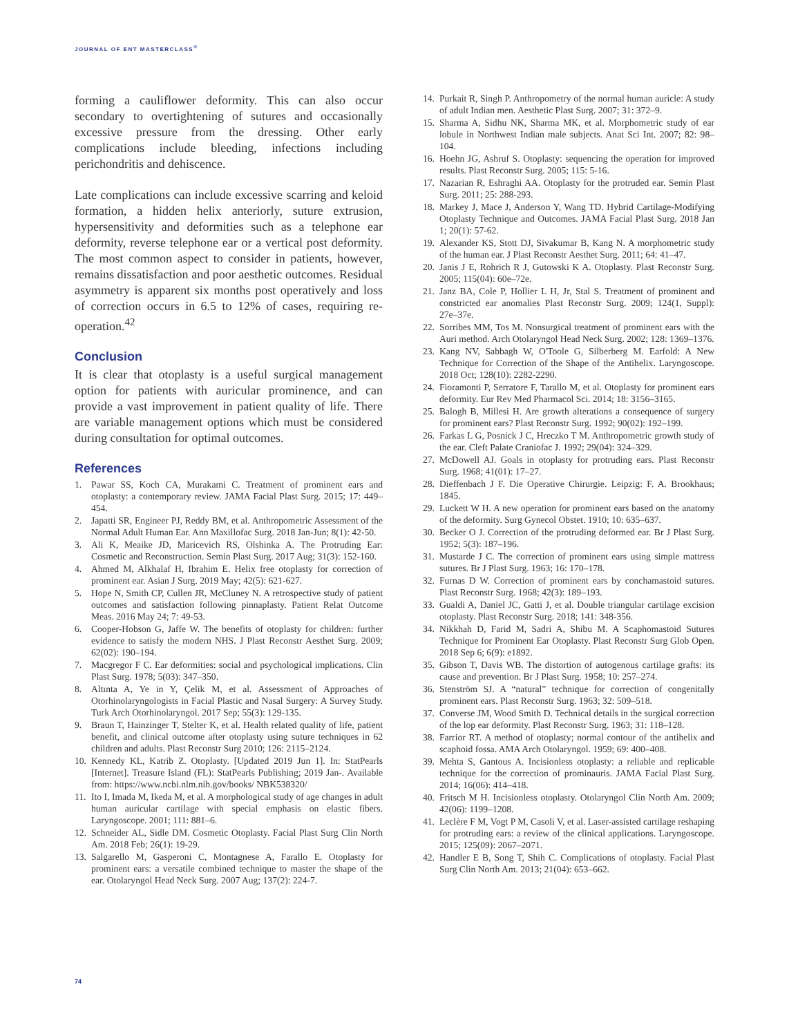JOURNAL OF ENT MASTERCLASS<sup>®</sup>
forming a cauliflower deformity. This can also occur secondary to overtightening of sutures and occasionally excessive pressure from the dressing. Other early complications include bleeding, infections including perichondritis and dehiscence.
Late complications can include excessive scarring and keloid formation, a hidden helix anteriorly, suture extrusion, hypersensitivity and deformities such as a telephone ear deformity, reverse telephone ear or a vertical post deformity. The most common aspect to consider in patients, however, remains dissatisfaction and poor aesthetic outcomes. Residual asymmetry is apparent six months post operatively and loss of correction occurs in 6.5 to 12% of cases, requiring re-operation.<sup>42</sup>
Conclusion
It is clear that otoplasty is a useful surgical management option for patients with auricular prominence, and can provide a vast improvement in patient quality of life. There are variable management options which must be considered during consultation for optimal outcomes.
References
1. Pawar SS, Koch CA, Murakami C. Treatment of prominent ears and otoplasty: a contemporary review. JAMA Facial Plast Surg. 2015; 17: 449–454.
2. Japatti SR, Engineer PJ, Reddy BM, et al. Anthropometric Assessment of the Normal Adult Human Ear. Ann Maxillofac Surg. 2018 Jan-Jun; 8(1): 42-50.
3. Ali K, Meaike JD, Maricevich RS, Olshinka A. The Protruding Ear: Cosmetic and Reconstruction. Semin Plast Surg. 2017 Aug; 31(3): 152-160.
4. Ahmed M, Alkhalaf H, Ibrahim E. Helix free otoplasty for correction of prominent ear. Asian J Surg. 2019 May; 42(5): 621-627.
5. Hope N, Smith CP, Cullen JR, McCluney N. A retrospective study of patient outcomes and satisfaction following pinnaplasty. Patient Relat Outcome Meas. 2016 May 24; 7: 49-53.
6. Cooper-Hobson G, Jaffe W. The benefits of otoplasty for children: further evidence to satisfy the modern NHS. J Plast Reconstr Aesthet Surg. 2009; 62(02): 190–194.
7. Macgregor F C. Ear deformities: social and psychological implications. Clin Plast Surg. 1978; 5(03): 347–350.
8. Altınta A, Ye in Y, Çelik M, et al. Assessment of Approaches of Otorhinolaryngologists in Facial Plastic and Nasal Surgery: A Survey Study. Turk Arch Otorhinolaryngol. 2017 Sep; 55(3): 129-135.
9. Braun T, Hainzinger T, Stelter K, et al. Health related quality of life, patient benefit, and clinical outcome after otoplasty using suture techniques in 62 children and adults. Plast Reconstr Surg 2010; 126: 2115–2124.
10. Kennedy KL, Katrib Z. Otoplasty. [Updated 2019 Jun 1]. In: StatPearls [Internet]. Treasure Island (FL): StatPearls Publishing; 2019 Jan-. Available from: https://www.ncbi.nlm.nih.gov/books/ NBK538320/
11. Ito I, Imada M, Ikeda M, et al. A morphological study of age changes in adult human auricular cartilage with special emphasis on elastic fibers. Laryngoscope. 2001; 111: 881–6.
12. Schneider AL, Sidle DM. Cosmetic Otoplasty. Facial Plast Surg Clin North Am. 2018 Feb; 26(1): 19-29.
13. Salgarello M, Gasperoni C, Montagnese A, Farallo E. Otoplasty for prominent ears: a versatile combined technique to master the shape of the ear. Otolaryngol Head Neck Surg. 2007 Aug; 137(2): 224-7.
14. Purkait R, Singh P. Anthropometry of the normal human auricle: A study of adult Indian men. Aesthetic Plast Surg. 2007; 31: 372–9.
15. Sharma A, Sidhu NK, Sharma MK, et al. Morphometric study of ear lobule in Northwest Indian male subjects. Anat Sci Int. 2007; 82: 98–104.
16. Hoehn JG, Ashruf S. Otoplasty: sequencing the operation for improved results. Plast Reconstr Surg. 2005; 115: 5-16.
17. Nazarian R, Eshraghi AA. Otoplasty for the protruded ear. Semin Plast Surg. 2011; 25: 288-293.
18. Markey J, Mace J, Anderson Y, Wang TD. Hybrid Cartilage-Modifying Otoplasty Technique and Outcomes. JAMA Facial Plast Surg. 2018 Jan 1; 20(1): 57-62.
19. Alexander KS, Stott DJ, Sivakumar B, Kang N. A morphometric study of the human ear. J Plast Reconstr Aesthet Surg. 2011; 64: 41–47.
20. Janis J E, Rohrich R J, Gutowski K A. Otoplasty. Plast Reconstr Surg. 2005; 115(04): 60e–72e.
21. Janz BA, Cole P, Hollier L H, Jr, Stal S. Treatment of prominent and constricted ear anomalies Plast Reconstr Surg. 2009; 124(1, Suppl): 27e–37e.
22. Sorribes MM, Tos M. Nonsurgical treatment of prominent ears with the Auri method. Arch Otolaryngol Head Neck Surg. 2002; 128: 1369–1376.
23. Kang NV, Sabbagh W, O'Toole G, Silberberg M. Earfold: A New Technique for Correction of the Shape of the Antihelix. Laryngoscope. 2018 Oct; 128(10): 2282-2290.
24. Fioramonti P, Serratore F, Tarallo M, et al. Otoplasty for prominent ears deformity. Eur Rev Med Pharmacol Sci. 2014; 18: 3156–3165.
25. Balogh B, Millesi H. Are growth alterations a consequence of surgery for prominent ears? Plast Reconstr Surg. 1992; 90(02): 192–199.
26. Farkas L G, Posnick J C, Hreczko T M. Anthropometric growth study of the ear. Cleft Palate Craniofac J. 1992; 29(04): 324–329.
27. McDowell AJ. Goals in otoplasty for protruding ears. Plast Reconstr Surg. 1968; 41(01): 17–27.
28. Dieffenbach J F. Die Operative Chirurgie. Leipzig: F. A. Brookhaus; 1845.
29. Luckett W H. A new operation for prominent ears based on the anatomy of the deformity. Surg Gynecol Obstet. 1910; 10: 635–637.
30. Becker O J. Correction of the protruding deformed ear. Br J Plast Surg. 1952; 5(3): 187–196.
31. Mustarde J C. The correction of prominent ears using simple mattress sutures. Br J Plast Surg. 1963; 16: 170–178.
32. Furnas D W. Correction of prominent ears by conchamastoid sutures. Plast Reconstr Surg. 1968; 42(3): 189–193.
33. Gualdi A, Daniel JC, Gatti J, et al. Double triangular cartilage excision otoplasty. Plast Reconstr Surg. 2018; 141: 348-356.
34. Nikkhah D, Farid M, Sadri A, Shibu M. A Scaphomastoid Sutures Technique for Prominent Ear Otoplasty. Plast Reconstr Surg Glob Open. 2018 Sep 6; 6(9): e1892.
35. Gibson T, Davis WB. The distortion of autogenous cartilage grafts: its cause and prevention. Br J Plast Surg. 1958; 10: 257–274.
36. Stenström SJ. A “natural” technique for correction of congenitally prominent ears. Plast Reconstr Surg. 1963; 32: 509–518.
37. Converse JM, Wood Smith D. Technical details in the surgical correction of the lop ear deformity. Plast Reconstr Surg. 1963; 31: 118–128.
38. Farrior RT. A method of otoplasty; normal contour of the antihelix and scaphoid fossa. AMA Arch Otolaryngol. 1959; 69: 400–408.
39. Mehta S, Gantous A. Incisionless otoplasty: a reliable and replicable technique for the correction of prominauris. JAMA Facial Plast Surg. 2014; 16(06): 414–418.
40. Fritsch M H. Incisionless otoplasty. Otolaryngol Clin North Am. 2009; 42(06): 1199–1208.
41. Leclère F M, Vogt P M, Casoli V, et al. Laser-assisted cartilage reshaping for protruding ears: a review of the clinical applications. Laryngoscope. 2015; 125(09): 2067–2071.
42. Handler E B, Song T, Shih C. Complications of otoplasty. Facial Plast Surg Clin North Am. 2013; 21(04): 653–662.
74